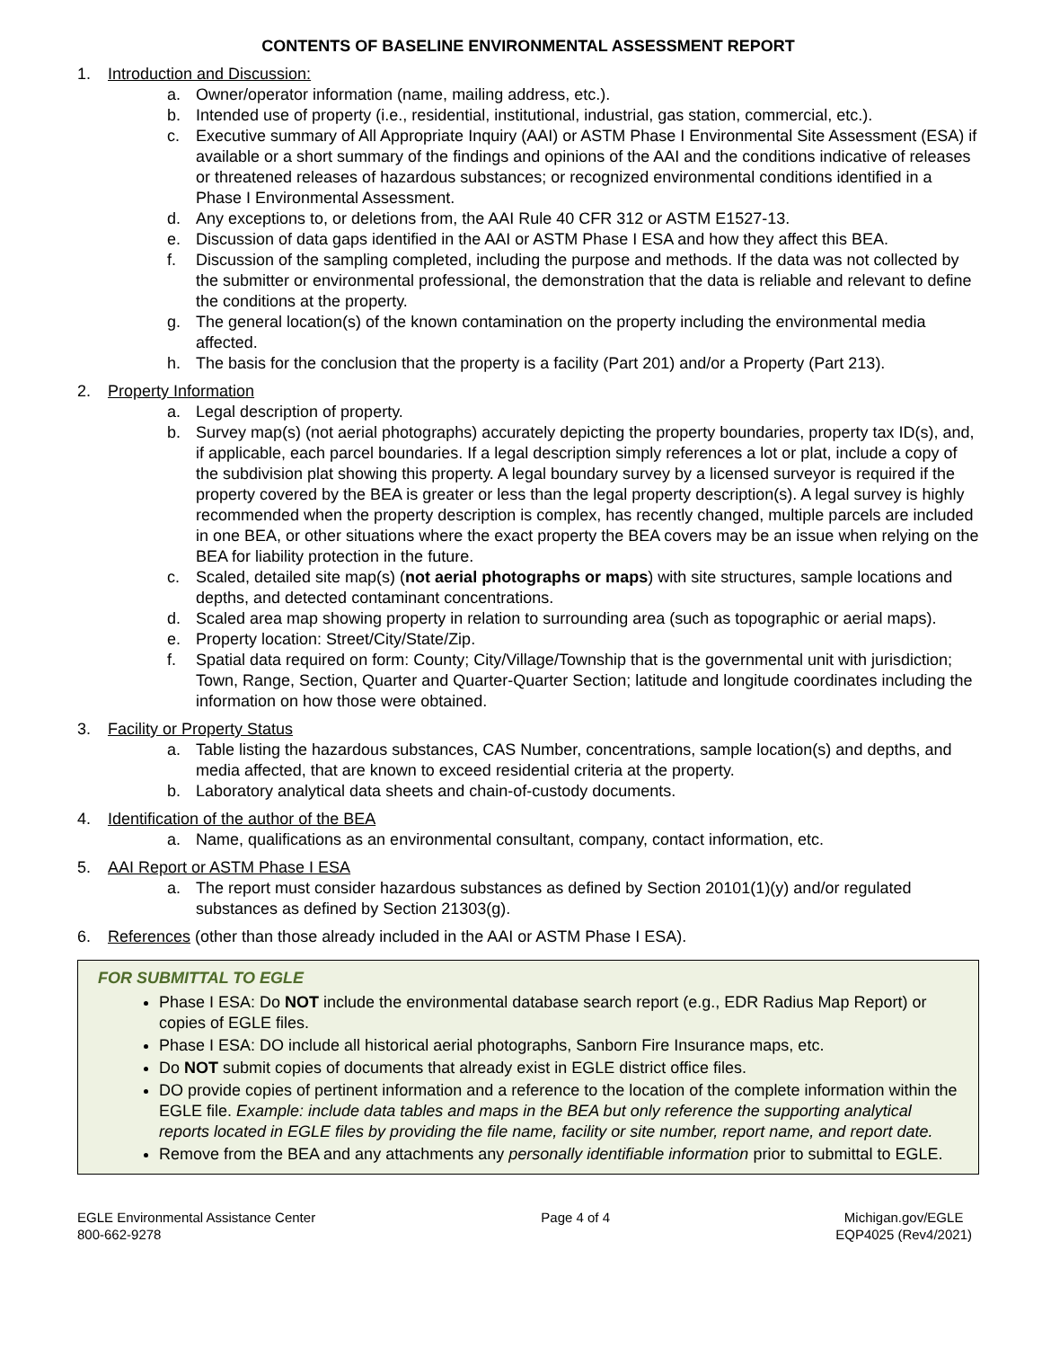CONTENTS OF BASELINE ENVIRONMENTAL ASSESSMENT REPORT
1. Introduction and Discussion:
a. Owner/operator information (name, mailing address, etc.).
b. Intended use of property (i.e., residential, institutional, industrial, gas station, commercial, etc.).
c. Executive summary of All Appropriate Inquiry (AAI) or ASTM Phase I Environmental Site Assessment (ESA) if available or a short summary of the findings and opinions of the AAI and the conditions indicative of releases or threatened releases of hazardous substances; or recognized environmental conditions identified in a Phase I Environmental Assessment.
d. Any exceptions to, or deletions from, the AAI Rule 40 CFR 312 or ASTM E1527-13.
e. Discussion of data gaps identified in the AAI or ASTM Phase I ESA and how they affect this BEA.
f. Discussion of the sampling completed, including the purpose and methods. If the data was not collected by the submitter or environmental professional, the demonstration that the data is reliable and relevant to define the conditions at the property.
g. The general location(s) of the known contamination on the property including the environmental media affected.
h. The basis for the conclusion that the property is a facility (Part 201) and/or a Property (Part 213).
2. Property Information
a. Legal description of property.
b. Survey map(s) (not aerial photographs) accurately depicting the property boundaries, property tax ID(s), and, if applicable, each parcel boundaries. If a legal description simply references a lot or plat, include a copy of the subdivision plat showing this property. A legal boundary survey by a licensed surveyor is required if the property covered by the BEA is greater or less than the legal property description(s). A legal survey is highly recommended when the property description is complex, has recently changed, multiple parcels are included in one BEA, or other situations where the exact property the BEA covers may be an issue when relying on the BEA for liability protection in the future.
c. Scaled, detailed site map(s) (not aerial photographs or maps) with site structures, sample locations and depths, and detected contaminant concentrations.
d. Scaled area map showing property in relation to surrounding area (such as topographic or aerial maps).
e. Property location: Street/City/State/Zip.
f. Spatial data required on form: County; City/Village/Township that is the governmental unit with jurisdiction; Town, Range, Section, Quarter and Quarter-Quarter Section; latitude and longitude coordinates including the information on how those were obtained.
3. Facility or Property Status
a. Table listing the hazardous substances, CAS Number, concentrations, sample location(s) and depths, and media affected, that are known to exceed residential criteria at the property.
b. Laboratory analytical data sheets and chain-of-custody documents.
4. Identification of the author of the BEA
a. Name, qualifications as an environmental consultant, company, contact information, etc.
5. AAI Report or ASTM Phase I ESA
a. The report must consider hazardous substances as defined by Section 20101(1)(y) and/or regulated substances as defined by Section 21303(g).
6. References (other than those already included in the AAI or ASTM Phase I ESA).
FOR SUBMITTAL TO EGLE
Phase I ESA: Do NOT include the environmental database search report (e.g., EDR Radius Map Report) or copies of EGLE files.
Phase I ESA: DO include all historical aerial photographs, Sanborn Fire Insurance maps, etc.
Do NOT submit copies of documents that already exist in EGLE district office files.
DO provide copies of pertinent information and a reference to the location of the complete information within the EGLE file. Example: include data tables and maps in the BEA but only reference the supporting analytical reports located in EGLE files by providing the file name, facility or site number, report name, and report date.
Remove from the BEA and any attachments any personally identifiable information prior to submittal to EGLE.
EGLE Environmental Assistance Center
800-662-9278
Page 4 of 4 Michigan.gov/EGLE
EQP4025 (Rev4/2021)